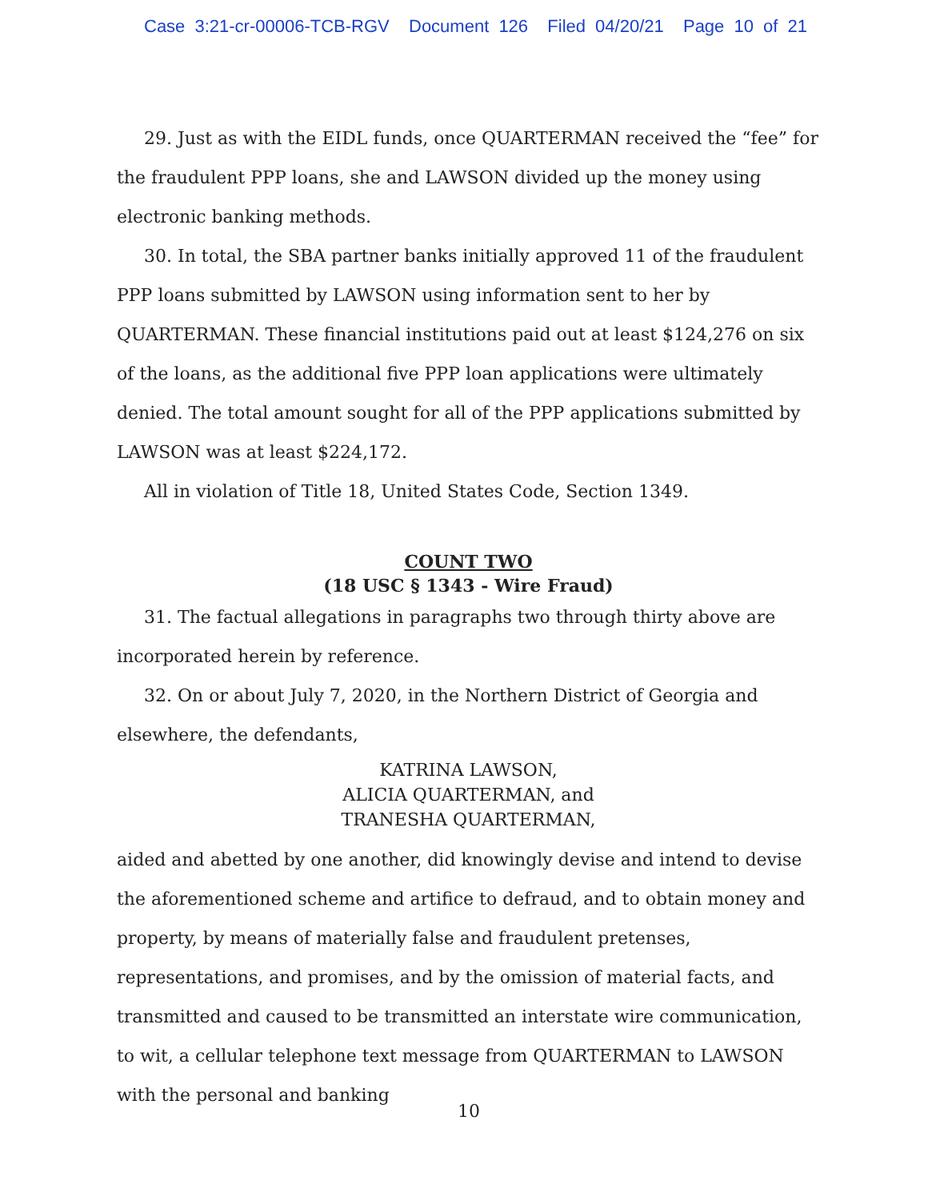Case 3:21-cr-00006-TCB-RGV Document 126 Filed 04/20/21 Page 10 of 21
29. Just as with the EIDL funds, once QUARTERMAN received the “fee” for the fraudulent PPP loans, she and LAWSON divided up the money using electronic banking methods.
30. In total, the SBA partner banks initially approved 11 of the fraudulent PPP loans submitted by LAWSON using information sent to her by QUARTERMAN. These financial institutions paid out at least $124,276 on six of the loans, as the additional five PPP loan applications were ultimately denied. The total amount sought for all of the PPP applications submitted by LAWSON was at least $224,172.
All in violation of Title 18, United States Code, Section 1349.
COUNT TWO
(18 USC § 1343 - Wire Fraud)
31. The factual allegations in paragraphs two through thirty above are incorporated herein by reference.
32. On or about July 7, 2020, in the Northern District of Georgia and elsewhere, the defendants,
KATRINA LAWSON,
ALICIA QUARTERMAN, and
TRANESHA QUARTERMAN,
aided and abetted by one another, did knowingly devise and intend to devise the aforementioned scheme and artifice to defraud, and to obtain money and property, by means of materially false and fraudulent pretenses, representations, and promises, and by the omission of material facts, and transmitted and caused to be transmitted an interstate wire communication, to wit, a cellular telephone text message from QUARTERMAN to LAWSON with the personal and banking
10